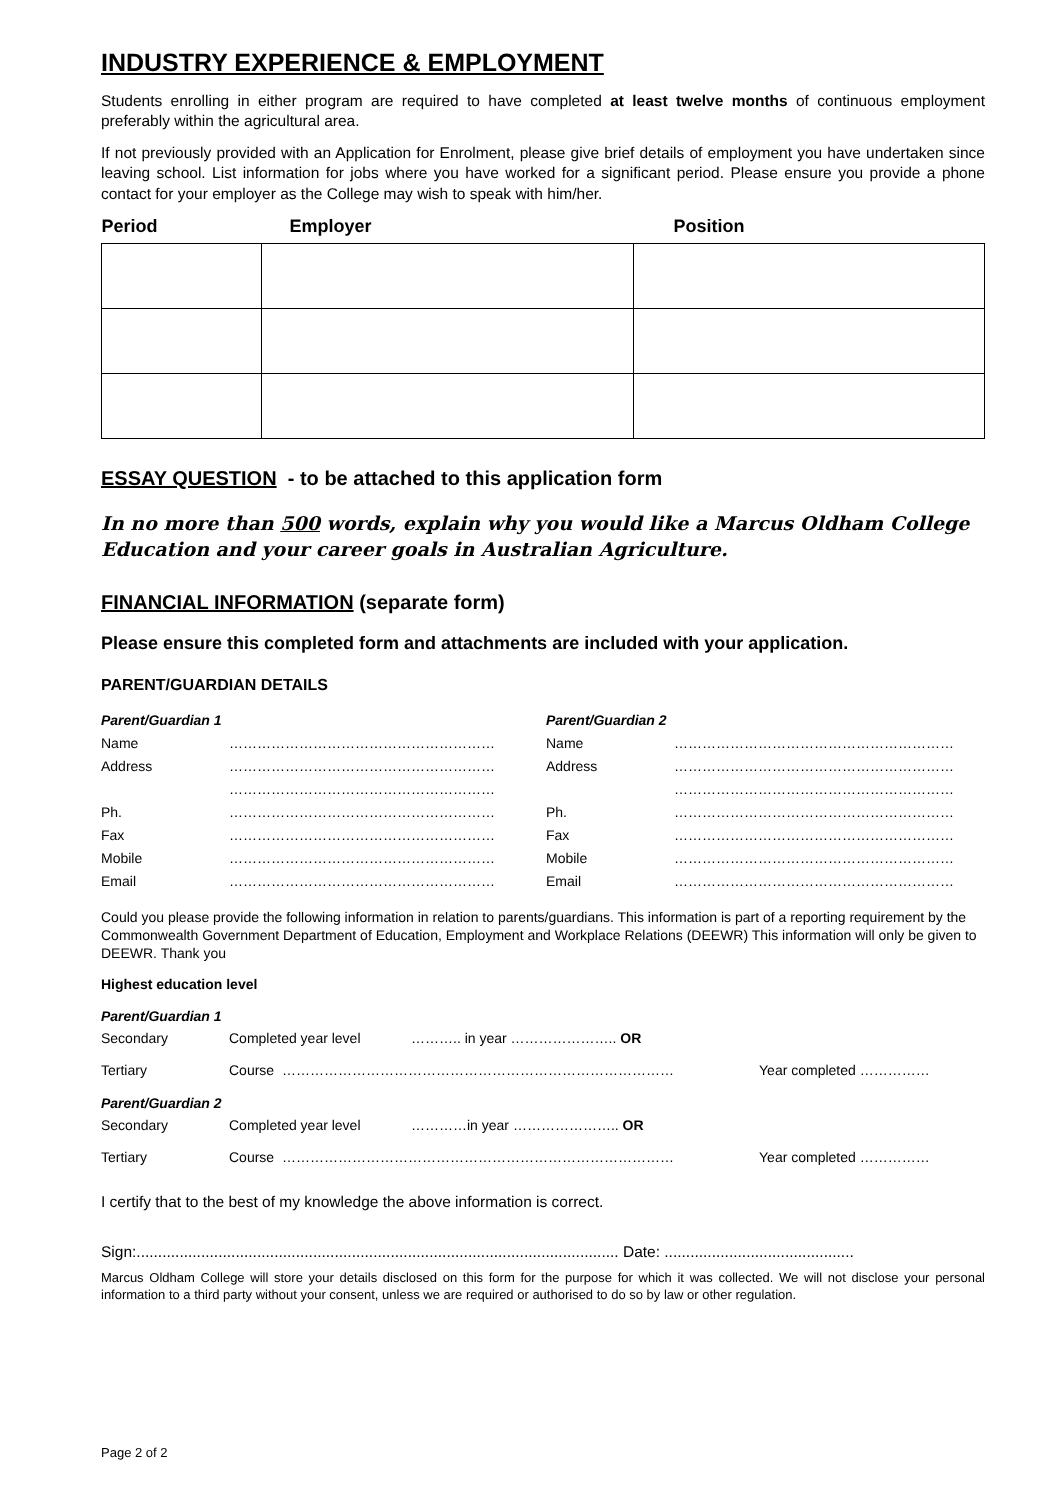INDUSTRY EXPERIENCE & EMPLOYMENT
Students enrolling in either program are required to have completed at least twelve months of continuous employment preferably within the agricultural area.
If not previously provided with an Application for Enrolment, please give brief details of employment you have undertaken since leaving school. List information for jobs where you have worked for a significant period. Please ensure you provide a phone contact for your employer as the College may wish to speak with him/her.
| Period | Employer | Position |
| --- | --- | --- |
ESSAY QUESTION - to be attached to this application form
In no more than 500 words, explain why you would like a Marcus Oldham College Education and your career goals in Australian Agriculture.
FINANCIAL INFORMATION (separate form)
Please ensure this completed form and attachments are included with your application.
PARENT/GUARDIAN DETAILS
| Parent/Guardian 1 | | Parent/Guardian 2 | |
| Name | ………………………………………………… | Name | …………………………………………………… |
| Address | ………………………………………………… | Address | …………………………………………………… |
| | ………………………………………………… | | …………………………………………………… |
| Ph. | ………………………………………………… | Ph. | …………………………………………………… |
| Fax | ………………………………………………… | Fax | …………………………………………………… |
| Mobile | ………………………………………………… | Mobile | …………………………………………………… |
| Email | ………………………………………………… | Email | …………………………………………………… |
Could you please provide the following information in relation to parents/guardians. This information is part of a reporting requirement by the Commonwealth Government Department of Education, Employment and Workplace Relations (DEEWR) This information will only be given to DEEWR. Thank you
Highest education level
| Parent/Guardian 1 | | | |
| Secondary | Completed year level | ……….. in year ………………….. OR | |
| Tertiary | Course ………………………………………………………………………… | | Year completed …………… |
| Parent/Guardian 2 | | | |
| Secondary | Completed year level | …………in year ………………….. OR | |
| Tertiary | Course ………………………………………………………………………… | | Year completed …………… |
I certify that to the best of my knowledge the above information is correct.
Sign:................................................................................................................ Date: ............................................
Marcus Oldham College will store your details disclosed on this form for the purpose for which it was collected. We will not disclose your personal information to a third party without your consent, unless we are required or authorised to do so by law or other regulation.
Page 2 of 2